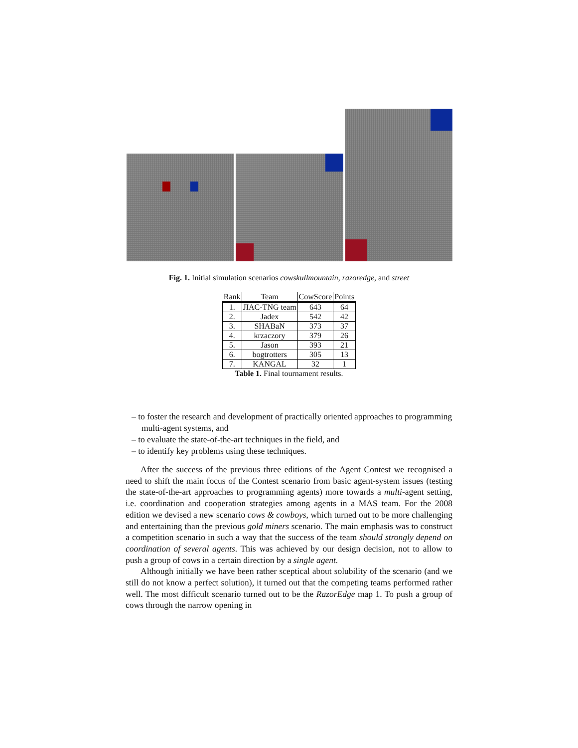Fig. 1. Initial simulation scenarios cowskullmountain, razoredge, and street
| Rank | Team | CowScore | Points |
| --- | --- | --- | --- |
| 1. | JIAC-TNG team | 643 | 64 |
| 2. | Jadex | 542 | 42 |
| 3. | SHABaN | 373 | 37 |
| 4. | krzaczory | 379 | 26 |
| 5. | Jason | 393 | 21 |
| 6. | bogtrotters | 305 | 13 |
| 7. | KANGAL | 32 | 1 |
Table 1. Final tournament results.
– to foster the research and development of practically oriented approaches to programming multi-agent systems, and
– to evaluate the state-of-the-art techniques in the field, and
– to identify key problems using these techniques.
After the success of the previous three editions of the Agent Contest we recognised a need to shift the main focus of the Contest scenario from basic agent-system issues (testing the state-of-the-art approaches to programming agents) more towards a multi-agent setting, i.e. coordination and cooperation strategies among agents in a MAS team. For the 2008 edition we devised a new scenario cows & cowboys, which turned out to be more challenging and entertaining than the previous gold miners scenario. The main emphasis was to construct a competition scenario in such a way that the success of the team should strongly depend on coordination of several agents. This was achieved by our design decision, not to allow to push a group of cows in a certain direction by a single agent.
Although initially we have been rather sceptical about solubility of the scenario (and we still do not know a perfect solution), it turned out that the competing teams performed rather well. The most difficult scenario turned out to be the RazorEdge map 1. To push a group of cows through the narrow opening in